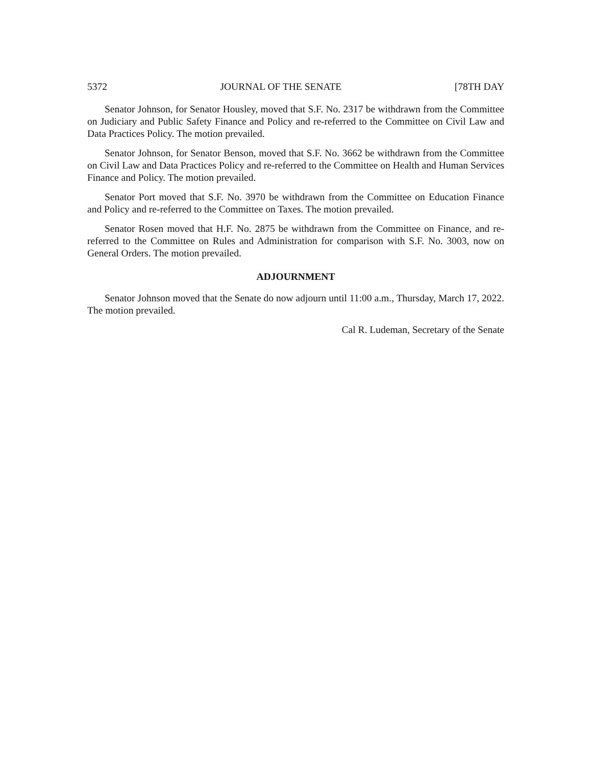5372 JOURNAL OF THE SENATE [78TH DAY
Senator Johnson, for Senator Housley, moved that S.F. No. 2317 be withdrawn from the Committee on Judiciary and Public Safety Finance and Policy and re-referred to the Committee on Civil Law and Data Practices Policy. The motion prevailed.
Senator Johnson, for Senator Benson, moved that S.F. No. 3662 be withdrawn from the Committee on Civil Law and Data Practices Policy and re-referred to the Committee on Health and Human Services Finance and Policy. The motion prevailed.
Senator Port moved that S.F. No. 3970 be withdrawn from the Committee on Education Finance and Policy and re-referred to the Committee on Taxes. The motion prevailed.
Senator Rosen moved that H.F. No. 2875 be withdrawn from the Committee on Finance, and re-referred to the Committee on Rules and Administration for comparison with S.F. No. 3003, now on General Orders. The motion prevailed.
ADJOURNMENT
Senator Johnson moved that the Senate do now adjourn until 11:00 a.m., Thursday, March 17, 2022. The motion prevailed.
Cal R. Ludeman, Secretary of the Senate